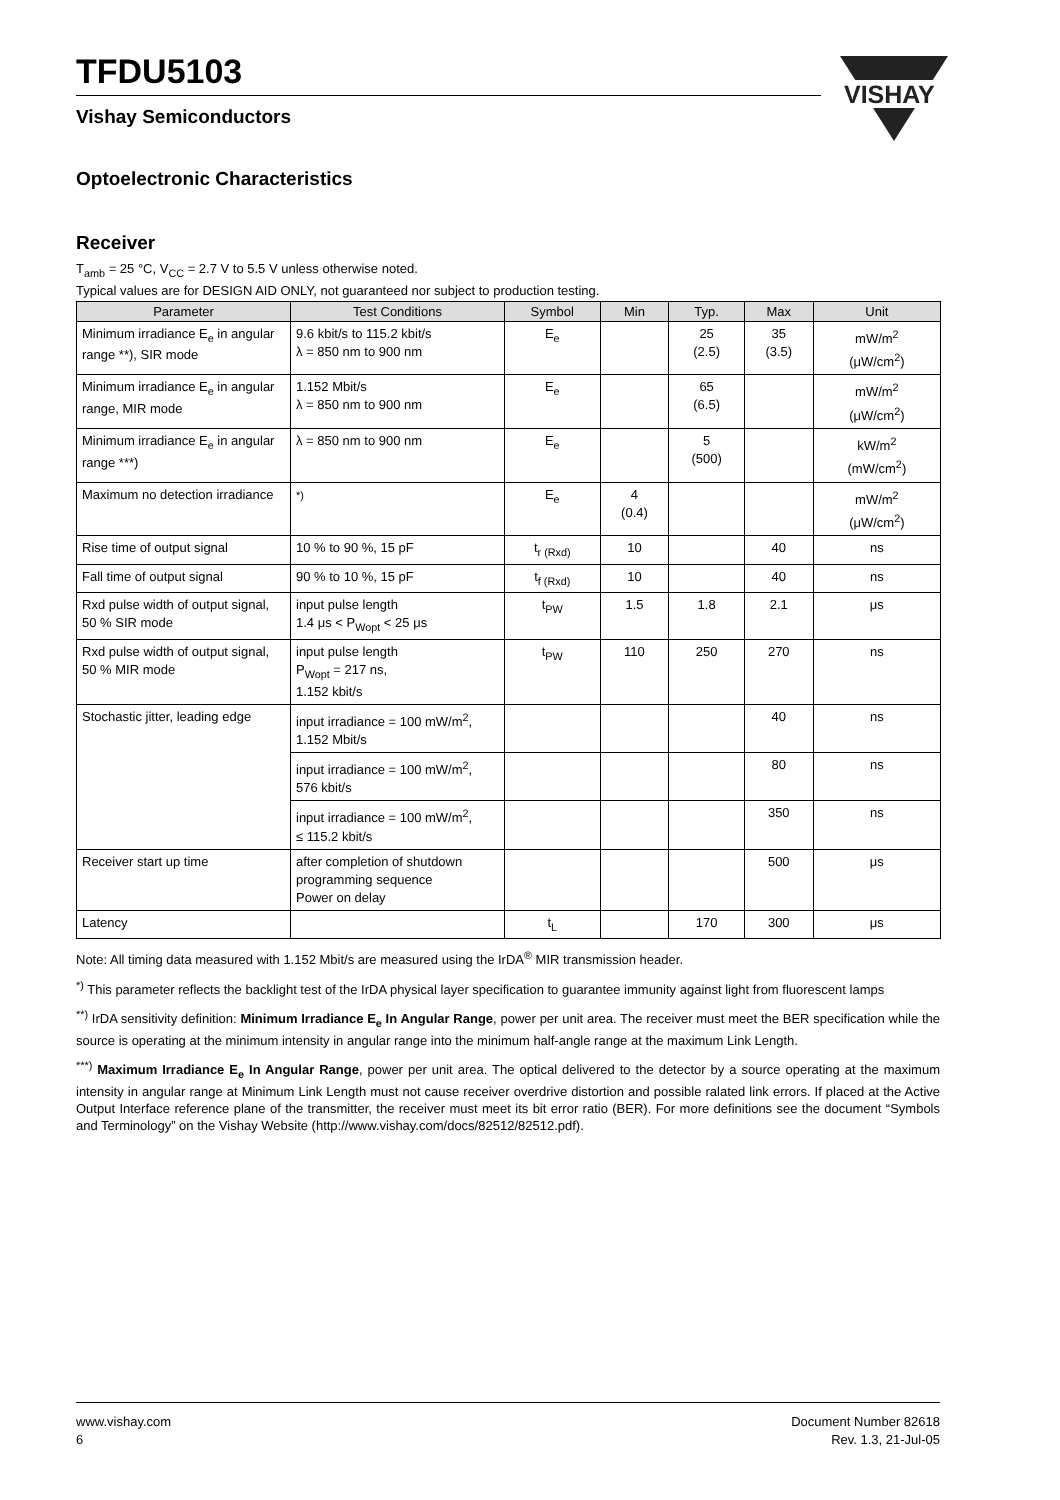VISHAY
TFDU5103
Vishay Semiconductors
Optoelectronic Characteristics
Receiver
T<sub>amb</sub> = 25 °C, V<sub>CC</sub> = 2.7 V to 5.5 V unless otherwise noted.
Typical values are for DESIGN AID ONLY, not guaranteed nor subject to production testing.
| Parameter | Test Conditions | Symbol | Min | Typ. | Max | Unit |
| --- | --- | --- | --- | --- | --- | --- |
| Minimum irradiance E<sub>e</sub> in angular range **), SIR mode | 9.6 kbit/s to 115.2 kbit/s λ = 850 nm to 900 nm | E<sub>e</sub> | | 25 (2.5) | 35 (3.5) | mW/m<sup>2</sup> (μW/cm<sup>2</sup>) |
| Minimum irradiance E<sub>e</sub> in angular range, MIR mode | 1.152 Mbit/s λ = 850 nm to 900 nm | E<sub>e</sub> | | 65 (6.5) | | mW/m<sup>2</sup> (μW/cm<sup>2</sup>) |
| Minimum irradiance E<sub>e</sub> in angular range ***) | λ = 850 nm to 900 nm | E<sub>e</sub> | | 5 (500) | | kW/m<sup>2</sup> (mW/cm<sup>2</sup>) |
| Maximum no detection irradiance | <sup>*)</sup> | E<sub>e</sub> | 4 (0.4) | | | mW/m<sup>2</sup> (μW/cm<sup>2</sup>) |
| Rise time of output signal | 10 % to 90 %, 15 pF | t<sub>r (Rxd)</sub> | 10 | | 40 | ns |
| Fall time of output signal | 90 % to 10 %, 15 pF | t<sub>f (Rxd)</sub> | 10 | | 40 | ns |
| Rxd pulse width of output signal, 50 % SIR mode | input pulse length 1.4 μs < P<sub>Wopt</sub> < 25 μs | t<sub>PW</sub> | 1.5 | 1.8 | 2.1 | μs |
| Rxd pulse width of output signal, 50 % MIR mode | input pulse length P<sub>Wopt</sub> = 217 ns, 1.152 kbit/s | t<sub>PW</sub> | 110 | 250 | 270 | ns |
| Stochastic jitter, leading edge | input irradiance = 100 mW/m<sup>2</sup>, 1.152 Mbit/s | | | | 40 | ns |
| | input irradiance = 100 mW/m<sup>2</sup>, 576 kbit/s | | | | 80 | ns |
| | input irradiance = 100 mW/m<sup>2</sup>, ≤ 115.2 kbit/s | | | | 350 | ns |
| Receiver start up time | after completion of shutdown programming sequence Power on delay | | | | 500 | μs |
| Latency | | t<sub>L</sub> | | 170 | 300 | μs |
Note: All timing data measured with 1.152 Mbit/s are measured using the IrDA<sup>®</sup> MIR transmission header.
<sup>*)</sup> This parameter reflects the backlight test of the IrDA physical layer specification to guarantee immunity against light from fluorescent lamps
<sup>**)</sup> IrDA sensitivity definition: Minimum Irradiance E<sub>e</sub> In Angular Range, power per unit area. The receiver must meet the BER specification while the source is operating at the minimum intensity in angular range into the minimum half-angle range at the maximum Link Length.
<sup>***)</sup> Maximum Irradiance E<sub>e</sub> In Angular Range, power per unit area. The optical delivered to the detector by a source operating at the maximum intensity in angular range at Minimum Link Length must not cause receiver overdrive distortion and possible ralated link errors. If placed at the Active Output Interface reference plane of the transmitter, the receiver must meet its bit error ratio (BER). For more definitions see the document “Symbols and Terminology” on the Vishay Website (http://www.vishay.com/docs/82512/82512.pdf).
www.vishay.com
6
Document Number 82618
Rev. 1.3, 21-Jul-05